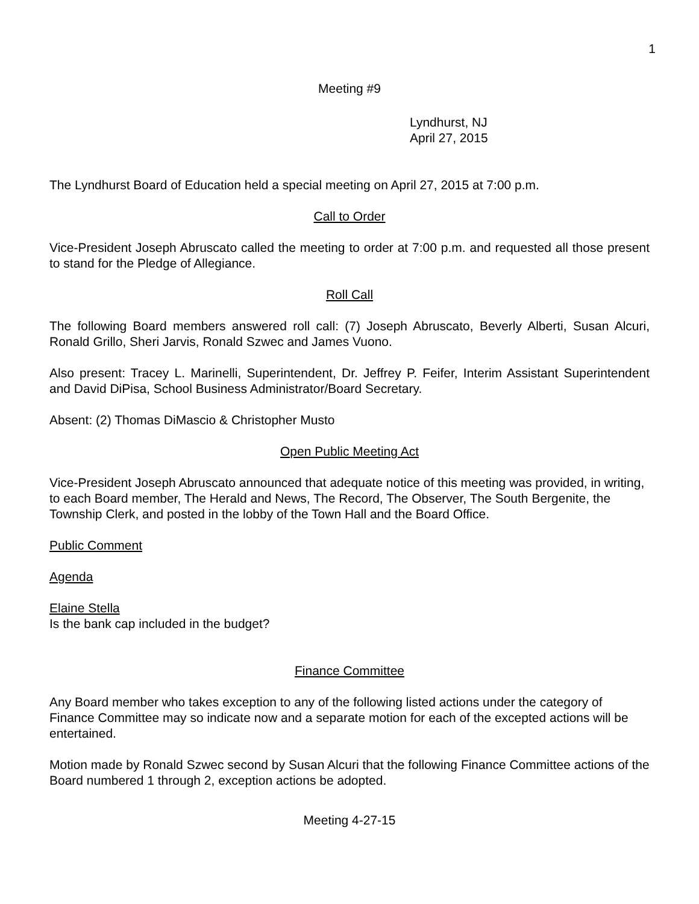1
Meeting #9
Lyndhurst, NJ
April 27, 2015
The Lyndhurst Board of Education held a special meeting on April 27, 2015 at 7:00 p.m.
Call to Order
Vice-President Joseph Abruscato called the meeting to order at 7:00 p.m. and requested all those present to stand for the Pledge of Allegiance.
Roll Call
The following Board members answered roll call: (7) Joseph Abruscato, Beverly Alberti, Susan Alcuri, Ronald Grillo, Sheri Jarvis, Ronald Szwec and James Vuono.
Also present: Tracey L. Marinelli, Superintendent, Dr. Jeffrey P. Feifer, Interim Assistant Superintendent and David DiPisa, School Business Administrator/Board Secretary.
Absent: (2) Thomas DiMascio & Christopher Musto
Open Public Meeting Act
Vice-President Joseph Abruscato announced that adequate notice of this meeting was provided, in writing, to each Board member, The Herald and News, The Record, The Observer, The South Bergenite, the Township Clerk, and posted in the lobby of the Town Hall and the Board Office.
Public Comment
Agenda
Elaine Stella
Is the bank cap included in the budget?
Finance Committee
Any Board member who takes exception to any of the following listed actions under the category of Finance Committee may so indicate now and a separate motion for each of the excepted actions will be entertained.
Motion made by Ronald Szwec second by Susan Alcuri that the following Finance Committee actions of the Board numbered 1 through 2, exception actions be adopted.
Meeting 4-27-15